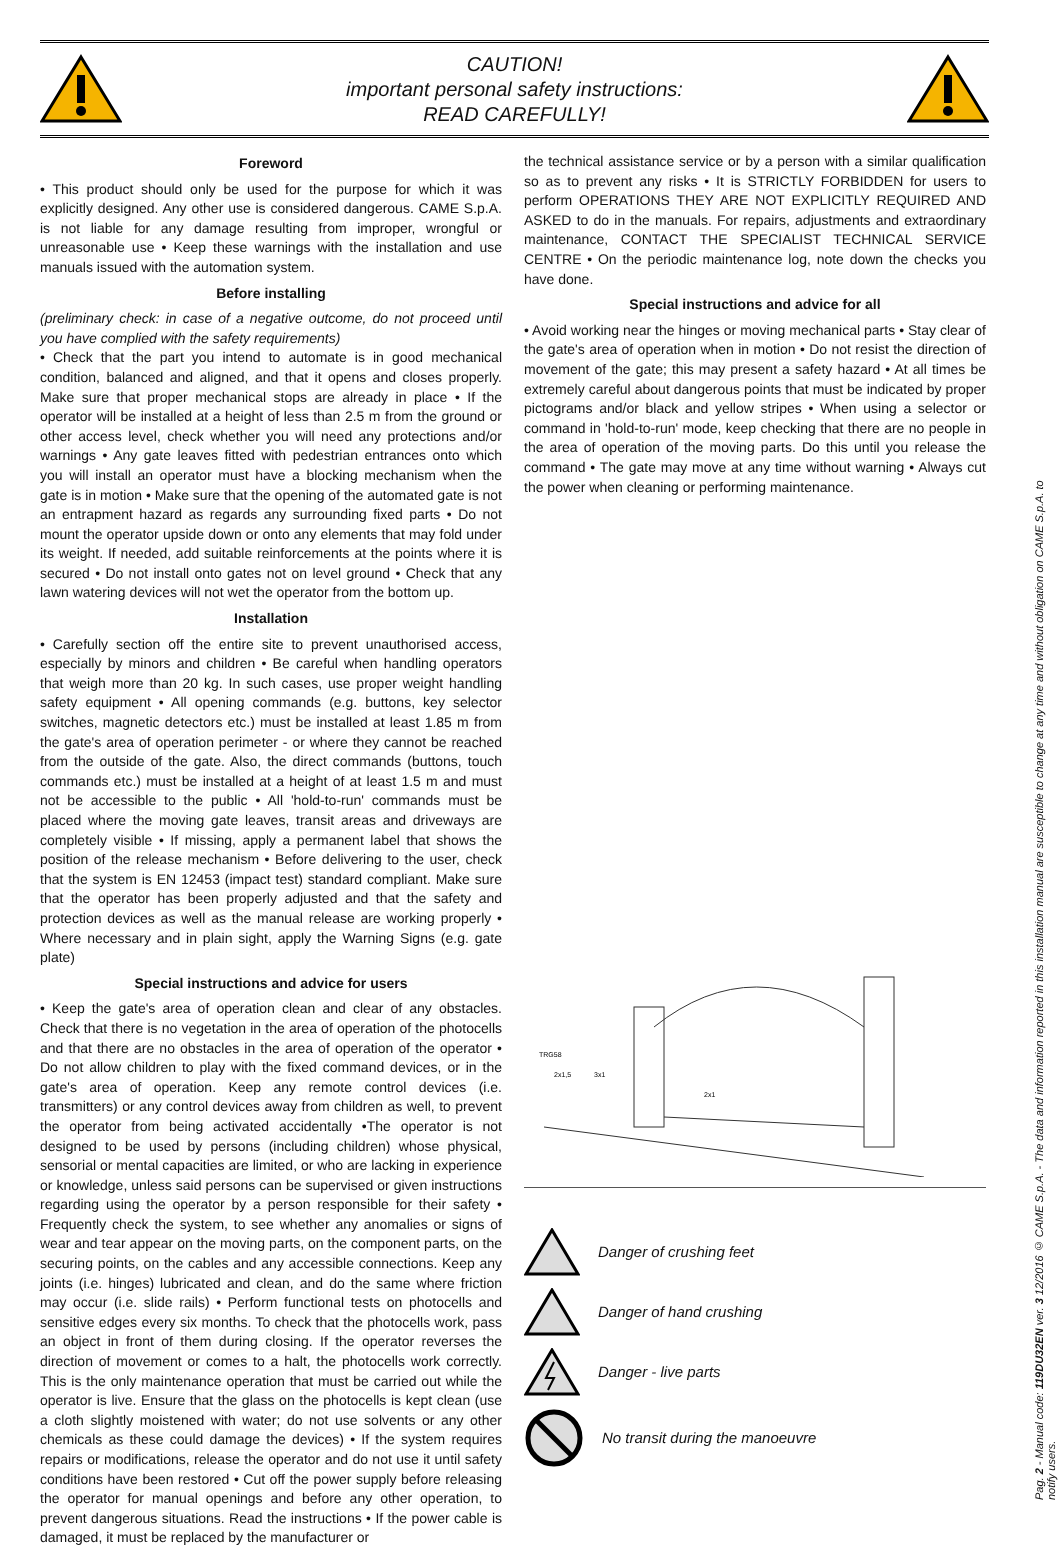CAUTION!
important personal safety instructions:
READ CAREFULLY!
Foreword
• This product should only be used for the purpose for which it was explicitly designed. Any other use is considered dangerous. CAME S.p.A. is not liable for any damage resulting from improper, wrongful or unreasonable use • Keep these warnings with the installation and use manuals issued with the automation system.
Before installing
(preliminary check: in case of a negative outcome, do not proceed until you have complied with the safety requirements)
• Check that the part you intend to automate is in good mechanical condition, balanced and aligned, and that it opens and closes properly. Make sure that proper mechanical stops are already in place • If the operator will be installed at a height of less than 2.5 m from the ground or other access level, check whether you will need any protections and/or warnings • Any gate leaves fitted with pedestrian entrances onto which you will install an operator must have a blocking mechanism when the gate is in motion • Make sure that the opening of the automated gate is not an entrapment hazard as regards any surrounding fixed parts • Do not mount the operator upside down or onto any elements that may fold under its weight. If needed, add suitable reinforcements at the points where it is secured • Do not install onto gates not on level ground • Check that any lawn watering devices will not wet the operator from the bottom up.
Installation
• Carefully section off the entire site to prevent unauthorised access, especially by minors and children • Be careful when handling operators that weigh more than 20 kg. In such cases, use proper weight handling safety equipment • All opening commands (e.g. buttons, key selector switches, magnetic detectors etc.) must be installed at least 1.85 m from the gate's area of operation perimeter - or where they cannot be reached from the outside of the gate. Also, the direct commands (buttons, touch commands etc.) must be installed at a height of at least 1.5 m and must not be accessible to the public • All 'hold-to-run' commands must be placed where the moving gate leaves, transit areas and driveways are completely visible • If missing, apply a permanent label that shows the position of the release mechanism • Before delivering to the user, check that the system is EN 12453 (impact test) standard compliant. Make sure that the operator has been properly adjusted and that the safety and protection devices as well as the manual release are working properly • Where necessary and in plain sight, apply the Warning Signs (e.g. gate plate)
Special instructions and advice for users
• Keep the gate's area of operation clean and clear of any obstacles. Check that there is no vegetation in the area of operation of the photocells and that there are no obstacles in the area of operation of the operator • Do not allow children to play with the fixed command devices, or in the gate's area of operation. Keep any remote control devices (i.e. transmitters) or any control devices away from children as well, to prevent the operator from being activated accidentally •The operator is not designed to be used by persons (including children) whose physical, sensorial or mental capacities are limited, or who are lacking in experience or knowledge, unless said persons can be supervised or given instructions regarding using the operator by a person responsible for their safety • Frequently check the system, to see whether any anomalies or signs of wear and tear appear on the moving parts, on the component parts, on the securing points, on the cables and any accessible connections. Keep any joints (i.e. hinges) lubricated and clean, and do the same where friction may occur (i.e. slide rails) • Perform functional tests on photocells and sensitive edges every six months. To check that the photocells work, pass an object in front of them during closing. If the operator reverses the direction of movement or comes to a halt, the photocells work correctly. This is the only maintenance operation that must be carried out while the operator is live. Ensure that the glass on the photocells is kept clean (use a cloth slightly moistened with water; do not use solvents or any other chemicals as these could damage the devices) • If the system requires repairs or modifications, release the operator and do not use it until safety conditions have been restored • Cut off the power supply before releasing the operator for manual openings and before any other operation, to prevent dangerous situations. Read the instructions • If the power cable is damaged, it must be replaced by the manufacturer or
the technical assistance service or by a person with a similar qualification so as to prevent any risks • It is STRICTLY FORBIDDEN for users to perform OPERATIONS THEY ARE NOT EXPLICITLY REQUIRED AND ASKED to do in the manuals. For repairs, adjustments and extraordinary maintenance, CONTACT THE SPECIALIST TECHNICAL SERVICE CENTRE • On the periodic maintenance log, note down the checks you have done.
Special instructions and advice for all
• Avoid working near the hinges or moving mechanical parts • Stay clear of the gate's area of operation when in motion • Do not resist the direction of movement of the gate; this may present a safety hazard • At all times be extremely careful about dangerous points that must be indicated by proper pictograms and/or black and yellow stripes • When using a selector or command in 'hold-to-run' mode, keep checking that there are no people in the area of operation of the moving parts. Do this until you release the command • The gate may move at any time without warning • Always cut the power when cleaning or performing maintenance.
TRG58
2x1,5
3x1
2x1
Danger of crushing feet
Danger of hand crushing
Danger - live parts
No transit during the manoeuvre
Pag. 2 - Manual code: 119DU32EN ver. 3 12/2016 © CAME S.p.A. - The data and information reported in this installation manual are susceptible to change at any time and without obligation on CAME S.p.A. to notify users.